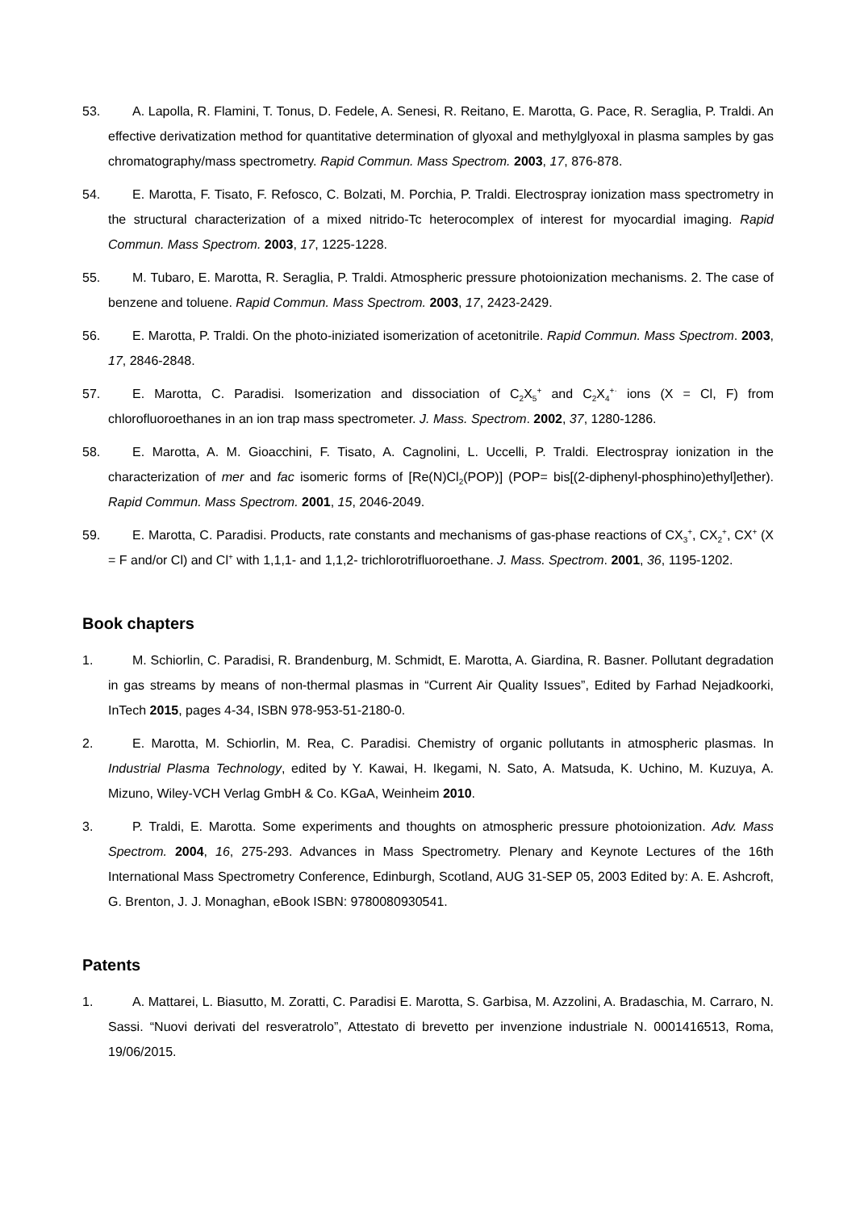53. A. Lapolla, R. Flamini, T. Tonus, D. Fedele, A. Senesi, R. Reitano, E. Marotta, G. Pace, R. Seraglia, P. Traldi. An effective derivatization method for quantitative determination of glyoxal and methylglyoxal in plasma samples by gas chromatography/mass spectrometry. Rapid Commun. Mass Spectrom. 2003, 17, 876-878.
54. E. Marotta, F. Tisato, F. Refosco, C. Bolzati, M. Porchia, P. Traldi. Electrospray ionization mass spectrometry in the structural characterization of a mixed nitrido-Tc heterocomplex of interest for myocardial imaging. Rapid Commun. Mass Spectrom. 2003, 17, 1225-1228.
55. M. Tubaro, E. Marotta, R. Seraglia, P. Traldi. Atmospheric pressure photoionization mechanisms. 2. The case of benzene and toluene. Rapid Commun. Mass Spectrom. 2003, 17, 2423-2429.
56. E. Marotta, P. Traldi. On the photo-iniziated isomerization of acetonitrile. Rapid Commun. Mass Spectrom. 2003, 17, 2846-2848.
57. E. Marotta, C. Paradisi. Isomerization and dissociation of C<sub>2</sub>X<sub>5</sub><sup>+</sup> and C<sub>2</sub>X<sub>4</sub><sup>+·</sup> ions (X = Cl, F) from chlorofluoroethanes in an ion trap mass spectrometer. J. Mass. Spectrom. 2002, 37, 1280-1286.
58. E. Marotta, A. M. Gioacchini, F. Tisato, A. Cagnolini, L. Uccelli, P. Traldi. Electrospray ionization in the characterization of mer and fac isomeric forms of [Re(N)Cl<sub>2</sub>(POP)] (POP= bis[(2-diphenyl-phosphino)ethyl]ether). Rapid Commun. Mass Spectrom. 2001, 15, 2046-2049.
59. E. Marotta, C. Paradisi. Products, rate constants and mechanisms of gas-phase reactions of CX<sub>3</sub><sup>+</sup>, CX<sub>2</sub><sup>+</sup>, CX<sup>+</sup> (X = F and/or Cl) and Cl<sup>+</sup> with 1,1,1- and 1,1,2- trichlorotrifluoroethane. J. Mass. Spectrom. 2001, 36, 1195-1202.
Book chapters
1. M. Schiorlin, C. Paradisi, R. Brandenburg, M. Schmidt, E. Marotta, A. Giardina, R. Basner. Pollutant degradation in gas streams by means of non-thermal plasmas in “Current Air Quality Issues”, Edited by Farhad Nejadkoorki, InTech 2015, pages 4-34, ISBN 978-953-51-2180-0.
2. E. Marotta, M. Schiorlin, M. Rea, C. Paradisi. Chemistry of organic pollutants in atmospheric plasmas. In Industrial Plasma Technology, edited by Y. Kawai, H. Ikegami, N. Sato, A. Matsuda, K. Uchino, M. Kuzuya, A. Mizuno, Wiley-VCH Verlag GmbH & Co. KGaA, Weinheim 2010.
3. P. Traldi, E. Marotta. Some experiments and thoughts on atmospheric pressure photoionization. Adv. Mass Spectrom. 2004, 16, 275-293. Advances in Mass Spectrometry. Plenary and Keynote Lectures of the 16th International Mass Spectrometry Conference, Edinburgh, Scotland, AUG 31-SEP 05, 2003 Edited by: A. E. Ashcroft, G. Brenton, J. J. Monaghan, eBook ISBN: 9780080930541.
Patents
1. A. Mattarei, L. Biasutto, M. Zoratti, C. Paradisi E. Marotta, S. Garbisa, M. Azzolini, A. Bradaschia, M. Carraro, N. Sassi. “Nuovi derivati del resveratrolo”, Attestato di brevetto per invenzione industriale N. 0001416513, Roma, 19/06/2015.